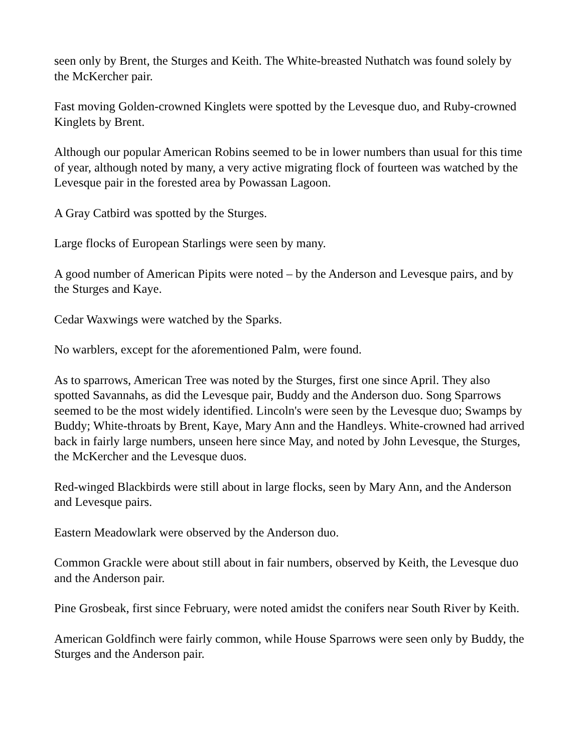seen only by Brent, the Sturges and Keith. The White-breasted Nuthatch was found solely by the McKercher pair.
Fast moving Golden-crowned Kinglets were spotted by the Levesque duo, and Ruby-crowned Kinglets by Brent.
Although our popular American Robins seemed to be in lower numbers than usual for this time of year, although noted by many, a very active migrating flock of fourteen was watched by the Levesque pair in the forested area by Powassan Lagoon.
A Gray Catbird was spotted by the Sturges.
Large flocks of European Starlings were seen by many.
A good number of American Pipits were noted – by the Anderson and Levesque pairs, and by the Sturges and Kaye.
Cedar Waxwings were watched by the Sparks.
No warblers, except for the aforementioned Palm, were found.
As to sparrows, American Tree was noted by the Sturges, first one since April. They also spotted Savannahs, as did the Levesque pair, Buddy and the Anderson duo. Song Sparrows seemed to be the most widely identified. Lincoln's were seen by the Levesque duo; Swamps by Buddy; White-throats by Brent, Kaye, Mary Ann and the Handleys. White-crowned had arrived back in fairly large numbers, unseen here since May, and noted by John Levesque, the Sturges, the McKercher and the Levesque duos.
Red-winged Blackbirds were still about in large flocks, seen by Mary Ann, and the Anderson and Levesque pairs.
Eastern Meadowlark were observed by the Anderson duo.
Common Grackle were about still about in fair numbers, observed by Keith, the Levesque duo and the Anderson pair.
Pine Grosbeak, first since February, were noted amidst the conifers near South River by Keith.
American Goldfinch were fairly common, while House Sparrows were seen only by Buddy, the Sturges and the Anderson pair.